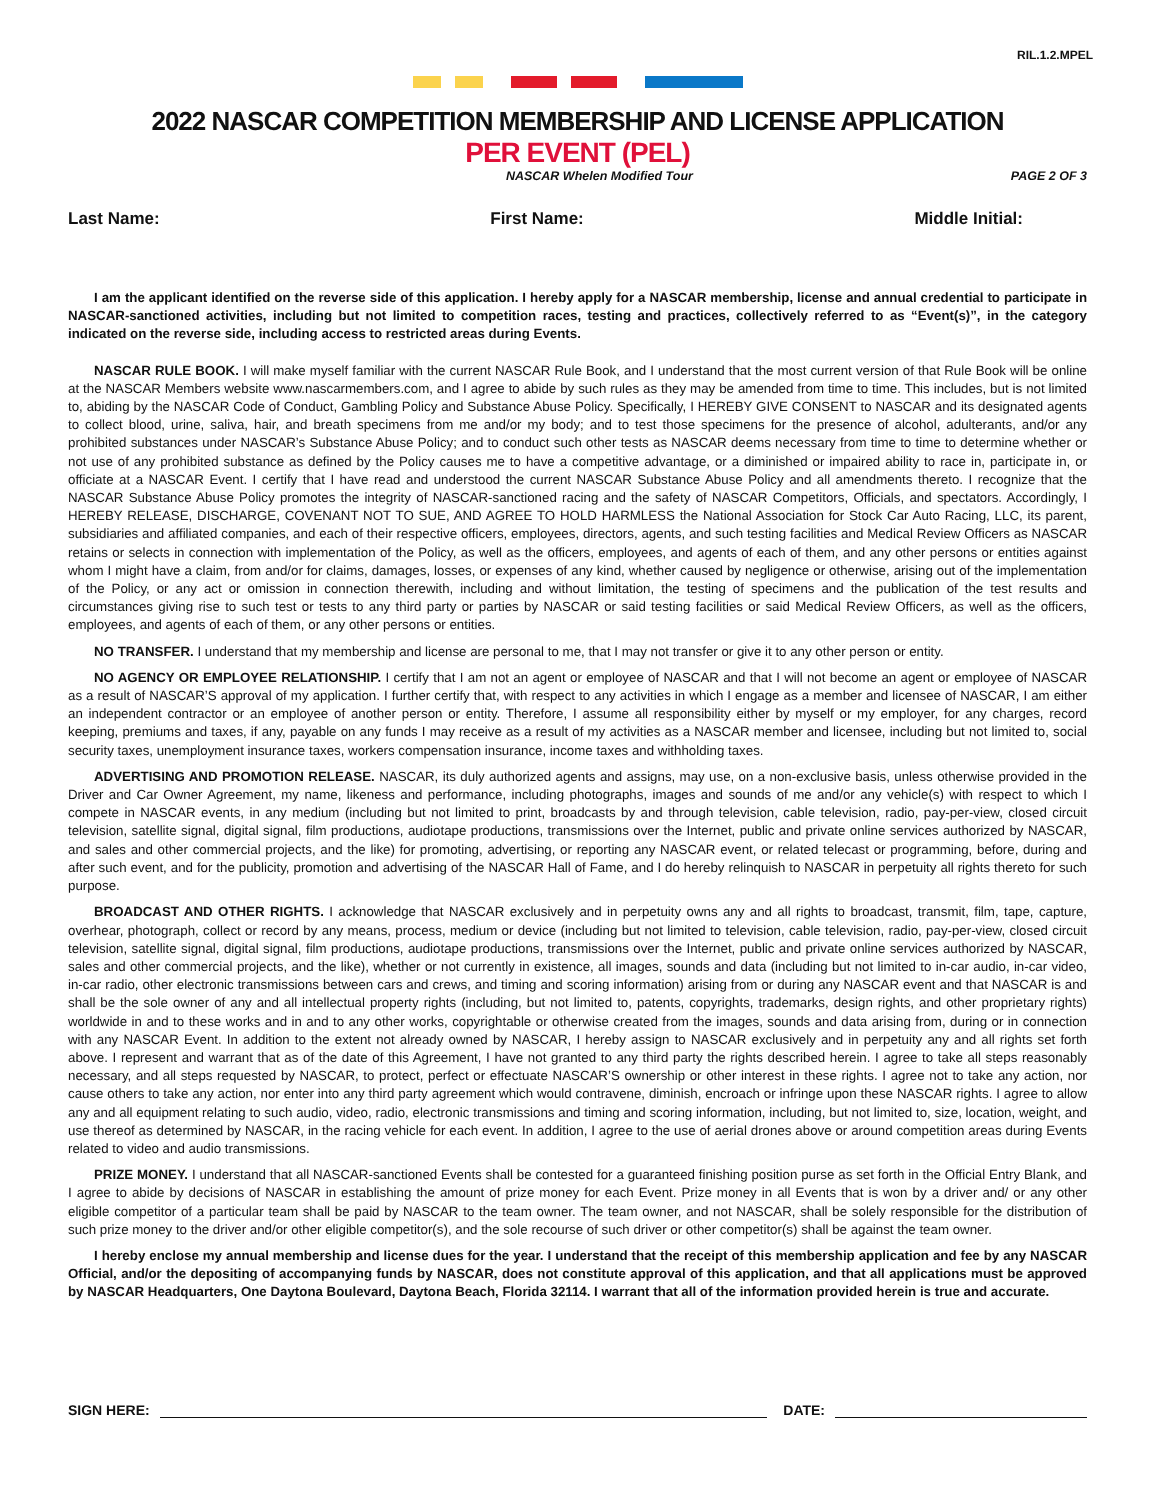RIL.1.2.MPEL
2022 NASCAR COMPETITION MEMBERSHIP AND LICENSE APPLICATION
PER EVENT (PEL)
NASCAR Whelen Modified Tour PAGE 2 OF 3
Last Name: First Name: Middle Initial:
I am the applicant identified on the reverse side of this application. I hereby apply for a NASCAR membership, license and annual credential to participate in NASCAR-sanctioned activities, including but not limited to competition races, testing and practices, collectively referred to as “Event(s)”, in the category indicated on the reverse side, including access to restricted areas during Events.
NASCAR RULE BOOK. I will make myself familiar with the current NASCAR Rule Book, and I understand that the most current version of that Rule Book will be online at the NASCAR Members website www.nascarmembers.com, and I agree to abide by such rules as they may be amended from time to time. This includes, but is not limited to, abiding by the NASCAR Code of Conduct, Gambling Policy and Substance Abuse Policy. Specifically, I HEREBY GIVE CONSENT to NASCAR and its designated agents to collect blood, urine, saliva, hair, and breath specimens from me and/or my body; and to test those specimens for the presence of alcohol, adulterants, and/or any prohibited substances under NASCAR’s Substance Abuse Policy; and to conduct such other tests as NASCAR deems necessary from time to time to determine whether or not use of any prohibited substance as defined by the Policy causes me to have a competitive advantage, or a diminished or impaired ability to race in, participate in, or officiate at a NASCAR Event. I certify that I have read and understood the current NASCAR Substance Abuse Policy and all amendments thereto. I recognize that the NASCAR Substance Abuse Policy promotes the integrity of NASCAR-sanctioned racing and the safety of NASCAR Competitors, Officials, and spectators. Accordingly, I HEREBY RELEASE, DISCHARGE, COVENANT NOT TO SUE, AND AGREE TO HOLD HARMLESS the National Association for Stock Car Auto Racing, LLC, its parent, subsidiaries and affiliated companies, and each of their respective officers, employees, directors, agents, and such testing facilities and Medical Review Officers as NASCAR retains or selects in connection with implementation of the Policy, as well as the officers, employees, and agents of each of them, and any other persons or entities against whom I might have a claim, from and/or for claims, damages, losses, or expenses of any kind, whether caused by negligence or otherwise, arising out of the implementation of the Policy, or any act or omission in connection therewith, including and without limitation, the testing of specimens and the publication of the test results and circumstances giving rise to such test or tests to any third party or parties by NASCAR or said testing facilities or said Medical Review Officers, as well as the officers, employees, and agents of each of them, or any other persons or entities.
NO TRANSFER. I understand that my membership and license are personal to me, that I may not transfer or give it to any other person or entity.
NO AGENCY OR EMPLOYEE RELATIONSHIP. I certify that I am not an agent or employee of NASCAR and that I will not become an agent or employee of NASCAR as a result of NASCAR’S approval of my application. I further certify that, with respect to any activities in which I engage as a member and licensee of NASCAR, I am either an independent contractor or an employee of another person or entity. Therefore, I assume all responsibility either by myself or my employer, for any charges, record keeping, premiums and taxes, if any, payable on any funds I may receive as a result of my activities as a NASCAR member and licensee, including but not limited to, social security taxes, unemployment insurance taxes, workers compensation insurance, income taxes and withholding taxes.
ADVERTISING AND PROMOTION RELEASE. NASCAR, its duly authorized agents and assigns, may use, on a non-exclusive basis, unless otherwise provided in the Driver and Car Owner Agreement, my name, likeness and performance, including photographs, images and sounds of me and/or any vehicle(s) with respect to which I compete in NASCAR events, in any medium (including but not limited to print, broadcasts by and through television, cable television, radio, pay-per-view, closed circuit television, satellite signal, digital signal, film productions, audiotape productions, transmissions over the Internet, public and private online services authorized by NASCAR, and sales and other commercial projects, and the like) for promoting, advertising, or reporting any NASCAR event, or related telecast or programming, before, during and after such event, and for the publicity, promotion and advertising of the NASCAR Hall of Fame, and I do hereby relinquish to NASCAR in perpetuity all rights thereto for such purpose.
BROADCAST AND OTHER RIGHTS. I acknowledge that NASCAR exclusively and in perpetuity owns any and all rights to broadcast, transmit, film, tape, capture, overhear, photograph, collect or record by any means, process, medium or device (including but not limited to television, cable television, radio, pay-per-view, closed circuit television, satellite signal, digital signal, film productions, audiotape productions, transmissions over the Internet, public and private online services authorized by NASCAR, sales and other commercial projects, and the like), whether or not currently in existence, all images, sounds and data (including but not limited to in-car audio, in-car video, in-car radio, other electronic transmissions between cars and crews, and timing and scoring information) arising from or during any NASCAR event and that NASCAR is and shall be the sole owner of any and all intellectual property rights (including, but not limited to, patents, copyrights, trademarks, design rights, and other proprietary rights) worldwide in and to these works and in and to any other works, copyrightable or otherwise created from the images, sounds and data arising from, during or in connection with any NASCAR Event. In addition to the extent not already owned by NASCAR, I hereby assign to NASCAR exclusively and in perpetuity any and all rights set forth above. I represent and warrant that as of the date of this Agreement, I have not granted to any third party the rights described herein. I agree to take all steps reasonably necessary, and all steps requested by NASCAR, to protect, perfect or effectuate NASCAR’S ownership or other interest in these rights. I agree not to take any action, nor cause others to take any action, nor enter into any third party agreement which would contravene, diminish, encroach or infringe upon these NASCAR rights. I agree to allow any and all equipment relating to such audio, video, radio, electronic transmissions and timing and scoring information, including, but not limited to, size, location, weight, and use thereof as determined by NASCAR, in the racing vehicle for each event. In addition, I agree to the use of aerial drones above or around competition areas during Events related to video and audio transmissions.
PRIZE MONEY. I understand that all NASCAR-sanctioned Events shall be contested for a guaranteed finishing position purse as set forth in the Official Entry Blank, and I agree to abide by decisions of NASCAR in establishing the amount of prize money for each Event. Prize money in all Events that is won by a driver and/ or any other eligible competitor of a particular team shall be paid by NASCAR to the team owner. The team owner, and not NASCAR, shall be solely responsible for the distribution of such prize money to the driver and/or other eligible competitor(s), and the sole recourse of such driver or other competitor(s) shall be against the team owner.
I hereby enclose my annual membership and license dues for the year. I understand that the receipt of this membership application and fee by any NASCAR Official, and/or the depositing of accompanying funds by NASCAR, does not constitute approval of this application, and that all applications must be approved by NASCAR Headquarters, One Daytona Boulevard, Daytona Beach, Florida 32114. I warrant that all of the information provided herein is true and accurate.
SIGN HERE: DATE: